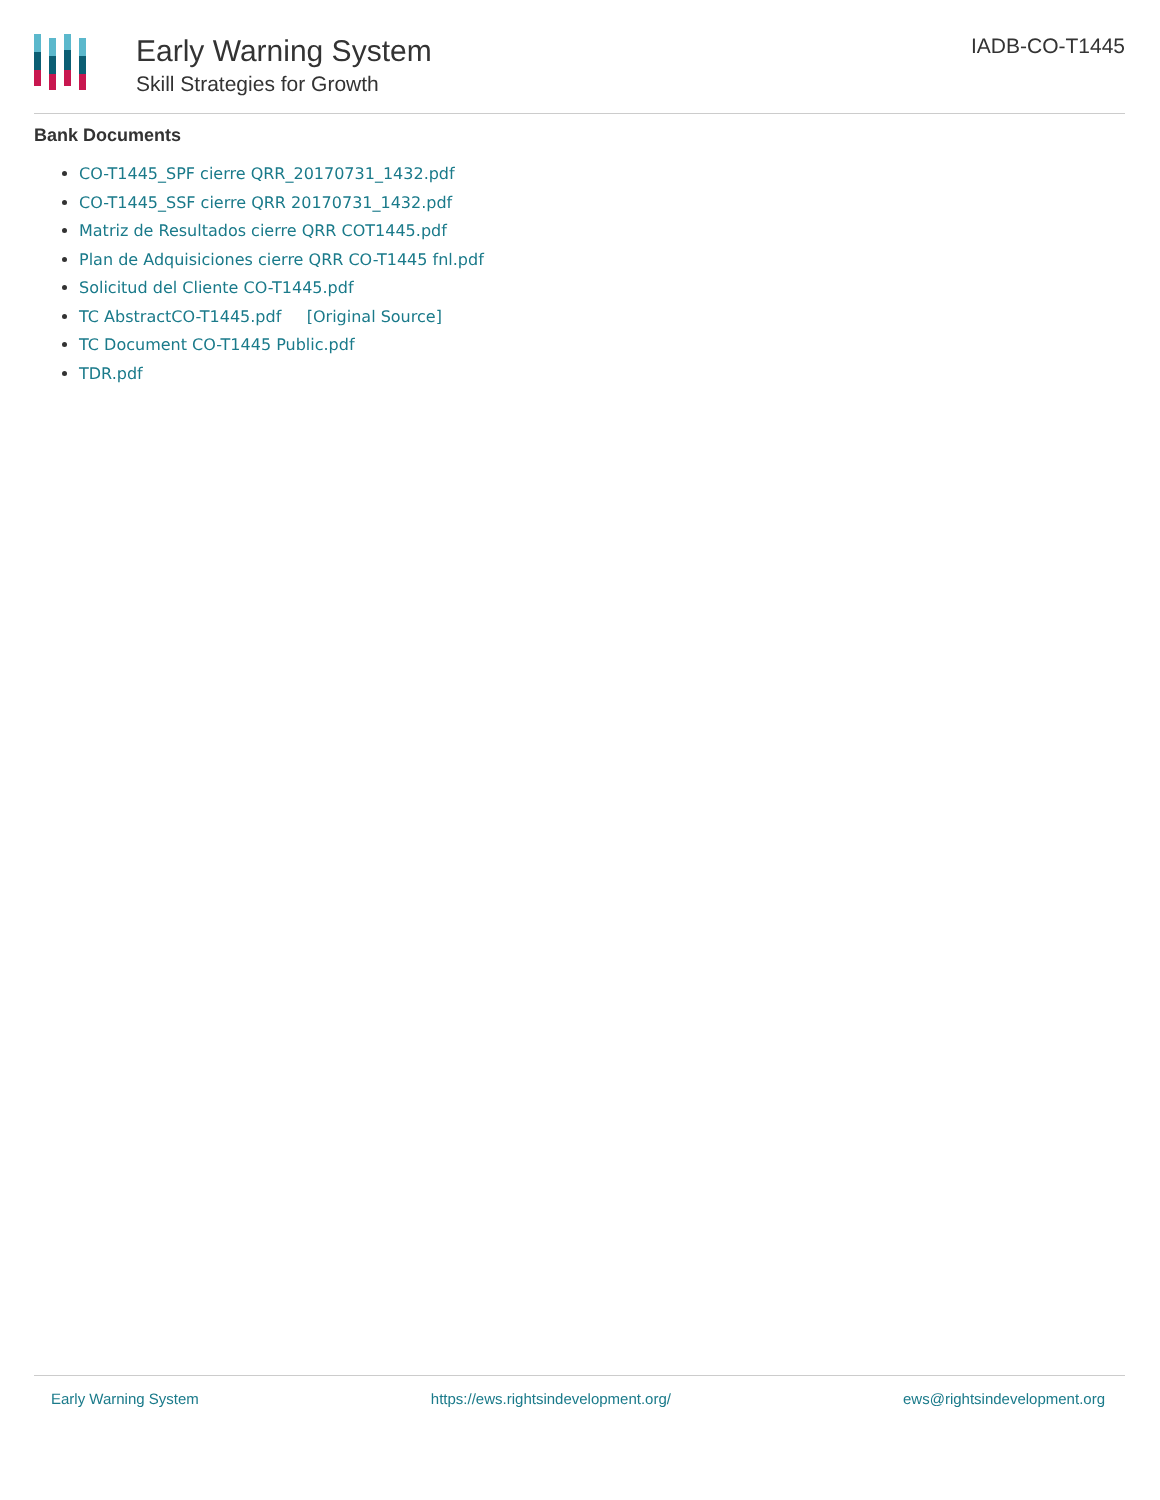Early Warning System
Skill Strategies for Growth
IADB-CO-T1445
Bank Documents
CO-T1445_SPF cierre QRR_20170731_1432.pdf
CO-T1445_SSF cierre QRR 20170731_1432.pdf
Matriz de Resultados cierre QRR COT1445.pdf
Plan de Adquisiciones cierre QRR CO-T1445 fnl.pdf
Solicitud del Cliente CO-T1445.pdf
TC AbstractCO-T1445.pdf [Original Source]
TC Document CO-T1445 Public.pdf
TDR.pdf
Early Warning System https://ews.rightsindevelopment.org/ ews@rightsindevelopment.org